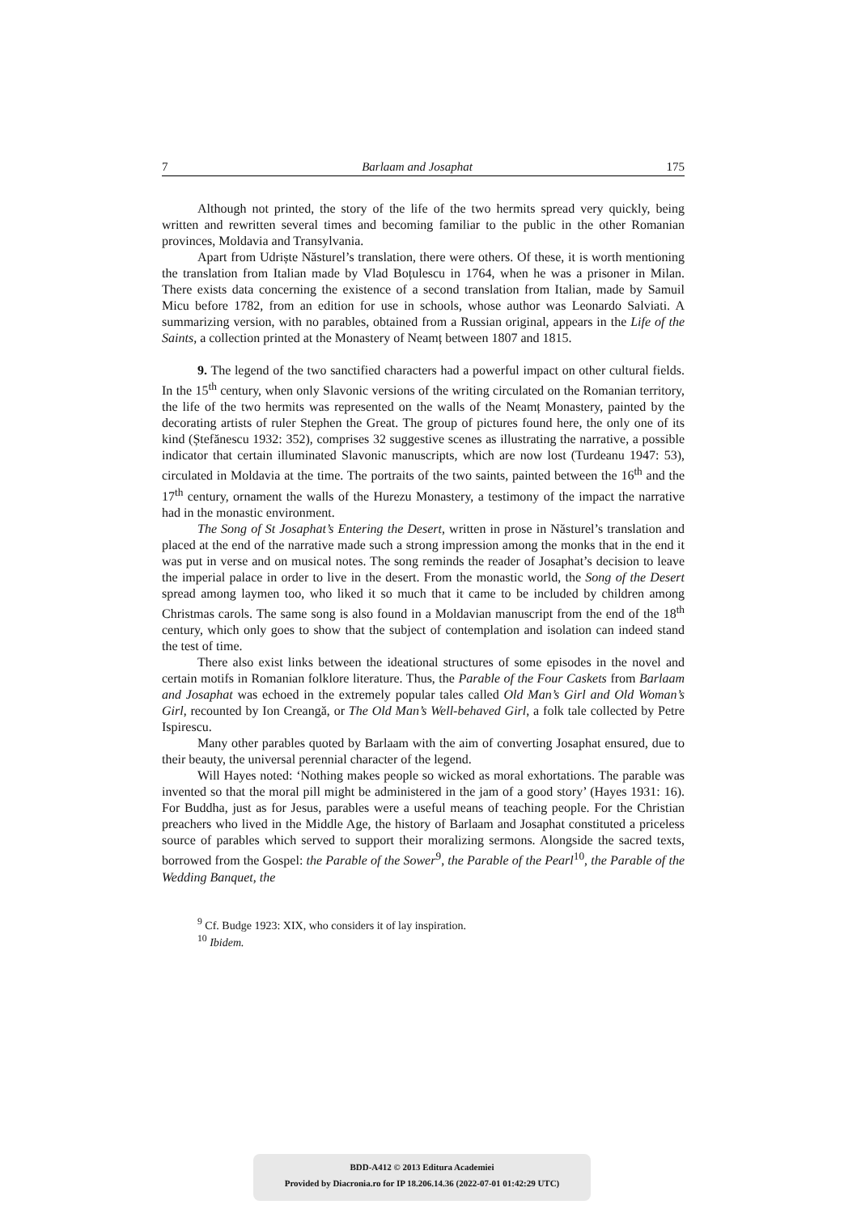7 Barlaam and Josaphat 175
Although not printed, the story of the life of the two hermits spread very quickly, being written and rewritten several times and becoming familiar to the public in the other Romanian provinces, Moldavia and Transylvania.
Apart from Udriște Năsturel’s translation, there were others. Of these, it is worth mentioning the translation from Italian made by Vlad Boțulescu in 1764, when he was a prisoner in Milan. There exists data concerning the existence of a second translation from Italian, made by Samuil Micu before 1782, from an edition for use in schools, whose author was Leonardo Salviati. A summarizing version, with no parables, obtained from a Russian original, appears in the Life of the Saints, a collection printed at the Monastery of Neamț between 1807 and 1815.
9. The legend of the two sanctified characters had a powerful impact on other cultural fields. In the 15<sup>th</sup> century, when only Slavonic versions of the writing circulated on the Romanian territory, the life of the two hermits was represented on the walls of the Neamț Monastery, painted by the decorating artists of ruler Stephen the Great. The group of pictures found here, the only one of its kind (Ștefănescu 1932: 352), comprises 32 suggestive scenes as illustrating the narrative, a possible indicator that certain illuminated Slavonic manuscripts, which are now lost (Turdeanu 1947: 53), circulated in Moldavia at the time. The portraits of the two saints, painted between the 16<sup>th</sup> and the 17<sup>th</sup> century, ornament the walls of the Hurezu Monastery, a testimony of the impact the narrative had in the monastic environment.
The Song of St Josaphat’s Entering the Desert, written in prose in Năsturel’s translation and placed at the end of the narrative made such a strong impression among the monks that in the end it was put in verse and on musical notes. The song reminds the reader of Josaphat’s decision to leave the imperial palace in order to live in the desert. From the monastic world, the Song of the Desert spread among laymen too, who liked it so much that it came to be included by children among Christmas carols. The same song is also found in a Moldavian manuscript from the end of the 18<sup>th</sup> century, which only goes to show that the subject of contemplation and isolation can indeed stand the test of time.
There also exist links between the ideational structures of some episodes in the novel and certain motifs in Romanian folklore literature. Thus, the Parable of the Four Caskets from Barlaam and Josaphat was echoed in the extremely popular tales called Old Man’s Girl and Old Woman’s Girl, recounted by Ion Creangă, or The Old Man’s Well-behaved Girl, a folk tale collected by Petre Ispirescu.
Many other parables quoted by Barlaam with the aim of converting Josaphat ensured, due to their beauty, the universal perennial character of the legend.
Will Hayes noted: ‘Nothing makes people so wicked as moral exhortations. The parable was invented so that the moral pill might be administered in the jam of a good story’ (Hayes 1931: 16). For Buddha, just as for Jesus, parables were a useful means of teaching people. For the Christian preachers who lived in the Middle Age, the history of Barlaam and Josaphat constituted a priceless source of parables which served to support their moralizing sermons. Alongside the sacred texts, borrowed from the Gospel: the Parable of the Sower<sup>9</sup>, the Parable of the Pearl<sup>10</sup>, the Parable of the Wedding Banquet, the
<sup>9</sup> Cf. Budge 1923: XIX, who considers it of lay inspiration.
<sup>10</sup> Ibidem.
BDD-A412 © 2013 Editura Academiei
Provided by Diacronia.ro for IP 18.206.14.36 (2022-07-01 01:42:29 UTC)